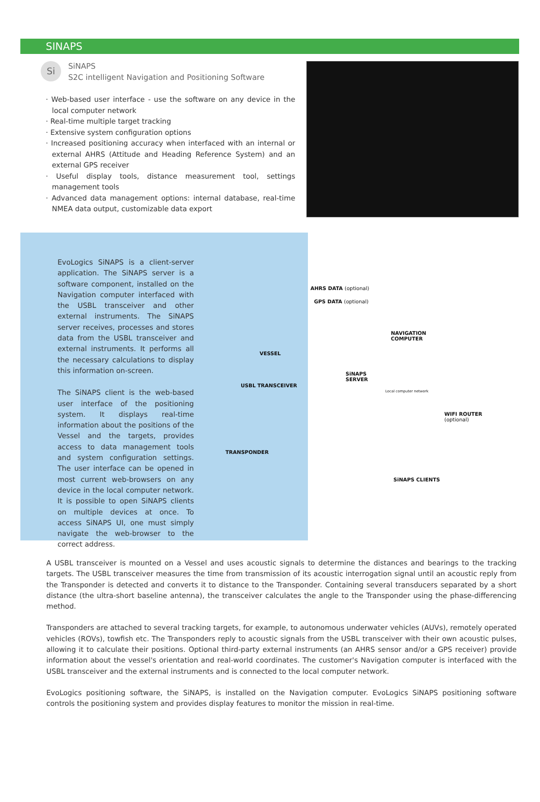SINAPS
Si
SiNAPS
S2C intelligent Navigation and Positioning Software
· Web-based user interface - use the software on any device in the local computer network
· Real-time multiple target tracking
· Extensive system configuration options
· Increased positioning accuracy when interfaced with an internal or external AHRS (Attitude and Heading Reference System) and an external GPS receiver
· Useful display tools, distance measurement tool, settings management tools
· Advanced data management options: internal database, real-time NMEA data output, customizable data export
EvoLogics SiNAPS is a client-server application. The SiNAPS server is a software component, installed on the Navigation computer interfaced with the USBL transceiver and other external instruments. The SiNAPS server receives, processes and stores data from the USBL transceiver and external instruments. It performs all the necessary calculations to display this information on-screen.
The SiNAPS client is the web-based user interface of the positioning system. It displays real-time information about the positions of the Vessel and the targets, provides access to data management tools and system configuration settings. The user interface can be opened in most current web-browsers on any device in the local computer network. It is possible to open SiNAPS clients on multiple devices at once. To access SiNAPS UI, one must simply navigate the web-browser to the correct address.
AHRS DATA (optional)
GPS DATA (optional)
NAVIGATION
COMPUTER
VESSEL
SiNAPS
SERVER
USBL TRANSCEIVER
Local computer network
WIFI ROUTER
(optional)
TRANSPONDER
SiNAPS CLIENTS
A USBL transceiver is mounted on a Vessel and uses acoustic signals to determine the distances and bearings to the tracking targets. The USBL transceiver measures the time from transmission of its acoustic interrogation signal until an acoustic reply from the Transponder is detected and converts it to distance to the Transponder. Containing several transducers separated by a short distance (the ultra-short baseline antenna), the transceiver calculates the angle to the Transponder using the phase-differencing method.
Transponders are attached to several tracking targets, for example, to autonomous underwater vehicles (AUVs), remotely operated vehicles (ROVs), towfish etc. The Transponders reply to acoustic signals from the USBL transceiver with their own acoustic pulses, allowing it to calculate their positions. Optional third-party external instruments (an AHRS sensor and/or a GPS receiver) provide information about the vessel's orientation and real-world coordinates. The customer's Navigation computer is interfaced with the USBL transceiver and the external instruments and is connected to the local computer network.
EvoLogics positioning software, the SiNAPS, is installed on the Navigation computer. EvoLogics SiNAPS positioning software controls the positioning system and provides display features to monitor the mission in real-time.